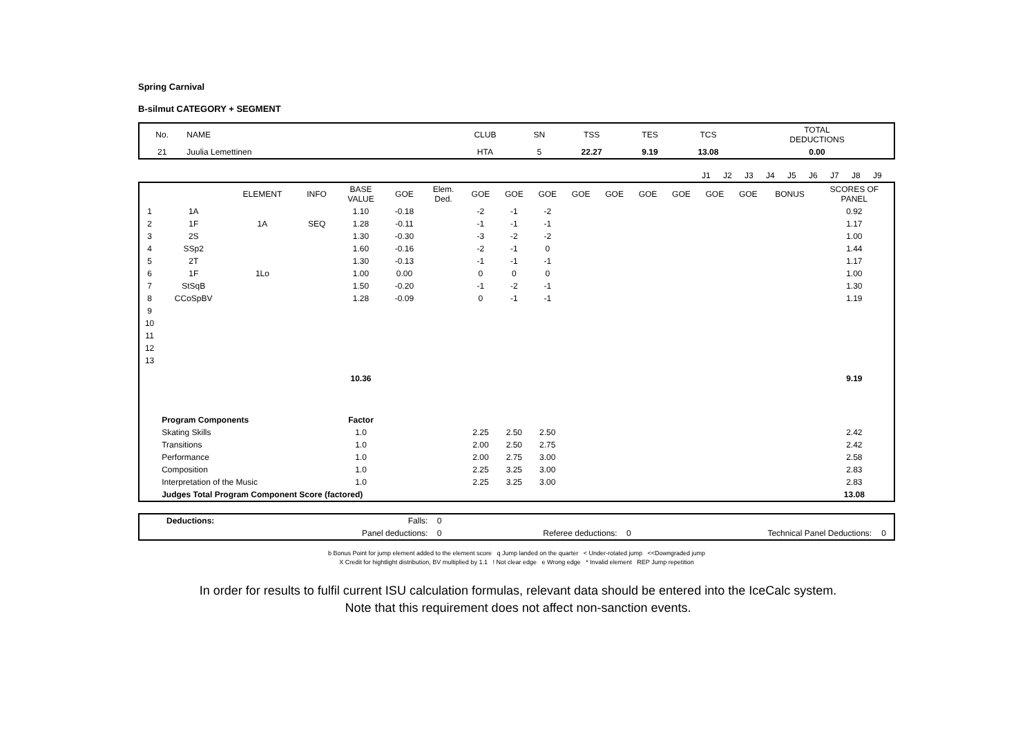Spring Carnival
B-silmut CATEGORY + SEGMENT
| No. | NAME | CLUB | SN | TSS | TES | TCS | TOTAL DEDUCTIONS |
| 21 | Juulia Lemettinen | HTA | 5 | 22.27 | 9.19 | 13.08 | 0.00 |
| | J1 | J2 | J3 | J4 | J5 | J6 | J7 | J8 | J9 | |
| | | ELEMENT | INFO | BASE VALUE | GOE | Elem. Ded. | GOE | GOE | GOE | GOE | GOE | GOE | GOE | GOE | GOE | BONUS | SCORES OF PANEL |
| --- | --- | --- | --- | --- | --- | --- | --- | --- | --- | --- | --- | --- | --- | --- | --- | --- | --- |
| 1 | 1A | | | 1.10 | -0.18 | | -2 | -1 | -2 | | | | | | | | 0.92 |
| 2 | 1F | 1A | SEQ | 1.28 | -0.11 | | -1 | -1 | -1 | | | | | | | | 1.17 |
| 3 | 2S | | | 1.30 | -0.30 | | -3 | -2 | -2 | | | | | | | | 1.00 |
| 4 | SSp2 | | | 1.60 | -0.16 | | -2 | -1 | 0 | | | | | | | | 1.44 |
| 5 | 2T | | | 1.30 | -0.13 | | -1 | -1 | -1 | | | | | | | | 1.17 |
| 6 | 1F | 1Lo | | 1.00 | 0.00 | | 0 | 0 | 0 | | | | | | | | 1.00 |
| 7 | StSqB | | | 1.50 | -0.20 | | -1 | -2 | -1 | | | | | | | | 1.30 |
| 8 | CCoSpBV | | | 1.28 | -0.09 | | 0 | -1 | -1 | | | | | | | | 1.19 |
| 9 | | | | | | | | | | | | | | | | | |
| 10 | | | | | | | | | | | | | | | | | |
| 11 | | | | | | | | | | | | | | | | | |
| 12 | | | | | | | | | | | | | | | | | |
| 13 | | | | | | | | | | | | | | | | | |
| | | | | 10.36 | | | | | | | | | | | | | 9.19 |
| | Program Components | | | Factor | | | | | | | | | | | | | |
| | Skating Skills | | | 1.0 | | | 2.25 | 2.50 | 2.50 | | | | | | | | 2.42 |
| | Transitions | | | 1.0 | | | 2.00 | 2.50 | 2.75 | | | | | | | | 2.42 |
| | Performance | | | 1.0 | | | 2.00 | 2.75 | 3.00 | | | | | | | | 2.58 |
| | Composition | | | 1.0 | | | 2.25 | 3.25 | 3.00 | | | | | | | | 2.83 |
| | Interpretation of the Music | | | 1.0 | | | 2.25 | 3.25 | 3.00 | | | | | | | | 2.83 |
| | Judges Total Program Component Score (factored) | | | | | | | | | | | | | | | | 13.08 |
| | Deductions: | Falls: | 0 | | | | |
| | | Panel deductions: | 0 | Referee deductions: | 0 | Technical Panel Deductions: | 0 |
b Bonus Point for jump element added to the element score q Jump landed on the quarter < Under-rotated jump <<Downgraded jump
X Credit for hightlight distribution, BV multiplied by 1.1 ! Not clear edge e Wrong edge * Invalid element REP Jump repetition
In order for results to fulfil current ISU calculation formulas, relevant data should be entered into the IceCalc system.
Note that this requirement does not affect non-sanction events.